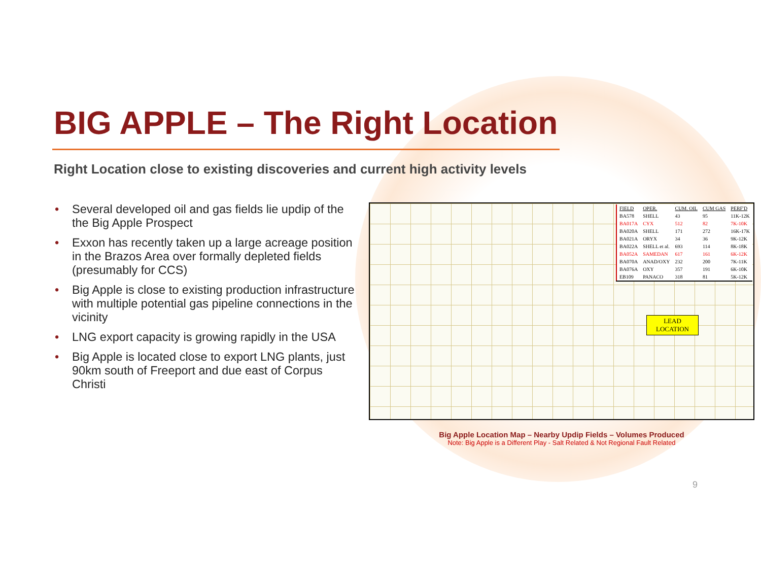BIG APPLE – The Right Location
Right Location close to existing discoveries and current high activity levels
• Several developed oil and gas fields lie updip of the the Big Apple Prospect
• Exxon has recently taken up a large acreage position in the Brazos Area over formally depleted fields (presumably for CCS)
• Big Apple is close to existing production infrastructure with multiple potential gas pipeline connections in the vicinity
• LNG export capacity is growing rapidly in the USA
• Big Apple is located close to export LNG plants, just 90km south of Freeport and due east of Corpus Christi
| FIELD | OPER. | CUM. OIL | CUM GAS | PERF'D |
| --- | --- | --- | --- | --- |
| BA578 | SHELL | 43 | 95 | 11K-12K |
| BA017A | CYX | 512 | 82 | 7K-10K |
| BA020A | SHELL | 171 | 272 | 16K-17K |
| BA021A | ORYX | 34 | 36 | 9K-12K |
| BA022A | SHELL et al. | 693 | 114 | 8K-18K |
| BA052A | SAMEDAN | 617 | 161 | 6K-12K |
| BA070A | ANAD/OXY | 232 | 200 | 7K-11K |
| BA076A | OXY | 357 | 191 | 6K-10K |
| EB109 | PANACO | 318 | 81 | 5K-12K |
LEAD
LOCATION
Big Apple Location Map – Nearby Updip Fields – Volumes Produced
Note: Big Apple is a Different Play - Salt Related & Not Regional Fault Related
9